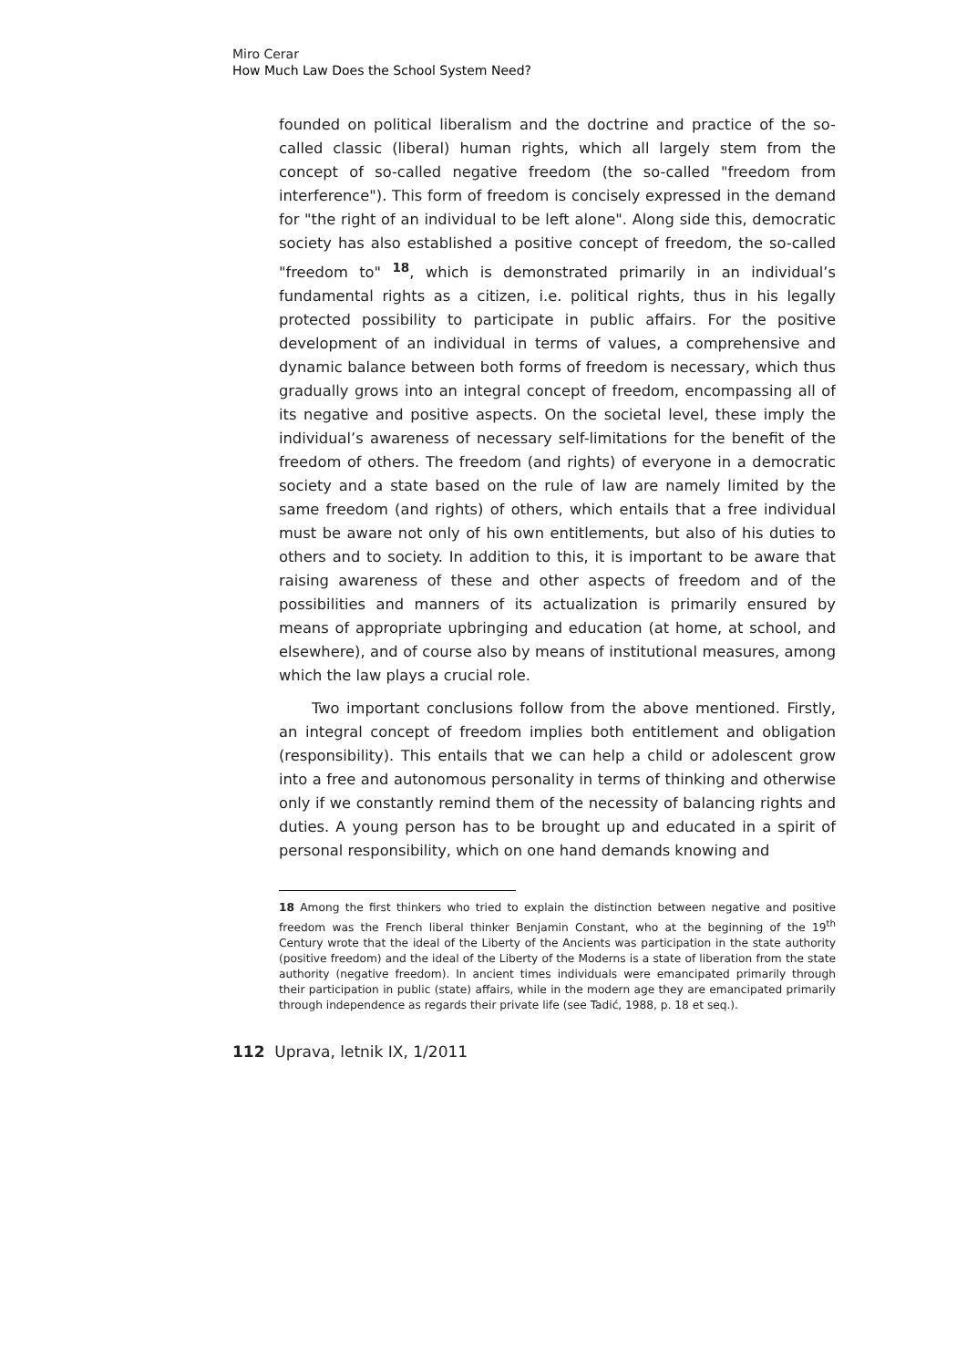Miro Cerar
How Much Law Does the School System Need?
founded on political liberalism and the doctrine and practice of the so-called classic (liberal) human rights, which all largely stem from the concept of so-called negative freedom (the so-called "freedom from interference"). This form of freedom is concisely expressed in the demand for "the right of an individual to be left alone". Along side this, democratic society has also established a positive concept of freedom, the so-called "freedom to" <sup>18</sup>, which is demonstrated primarily in an individual’s fundamental rights as a citizen, i.e. political rights, thus in his legally protected possibility to participate in public affairs. For the positive development of an individual in terms of values, a comprehensive and dynamic balance between both forms of freedom is necessary, which thus gradually grows into an integral concept of freedom, encompassing all of its negative and positive aspects. On the societal level, these imply the individual’s awareness of necessary self-limitations for the benefit of the freedom of others. The freedom (and rights) of everyone in a democratic society and a state based on the rule of law are namely limited by the same freedom (and rights) of others, which entails that a free individual must be aware not only of his own entitlements, but also of his duties to others and to society. In addition to this, it is important to be aware that raising awareness of these and other aspects of freedom and of the possibilities and manners of its actualization is primarily ensured by means of appropriate upbringing and education (at home, at school, and elsewhere), and of course also by means of institutional measures, among which the law plays a crucial role.
Two important conclusions follow from the above mentioned. Firstly, an integral concept of freedom implies both entitlement and obligation (responsibility). This entails that we can help a child or adolescent grow into a free and autonomous personality in terms of thinking and otherwise only if we constantly remind them of the necessity of balancing rights and duties. A young person has to be brought up and educated in a spirit of personal responsibility, which on one hand demands knowing and
18 Among the first thinkers who tried to explain the distinction between negative and positive freedom was the French liberal thinker Benjamin Constant, who at the beginning of the 19<sup>th</sup> Century wrote that the ideal of the Liberty of the Ancients was participation in the state authority (positive freedom) and the ideal of the Liberty of the Moderns is a state of liberation from the state authority (negative freedom). In ancient times individuals were emancipated primarily through their participation in public (state) affairs, while in the modern age they are emancipated primarily through independence as regards their private life (see Tadić, 1988, p. 18 et seq.).
112 Uprava, letnik IX, 1/2011